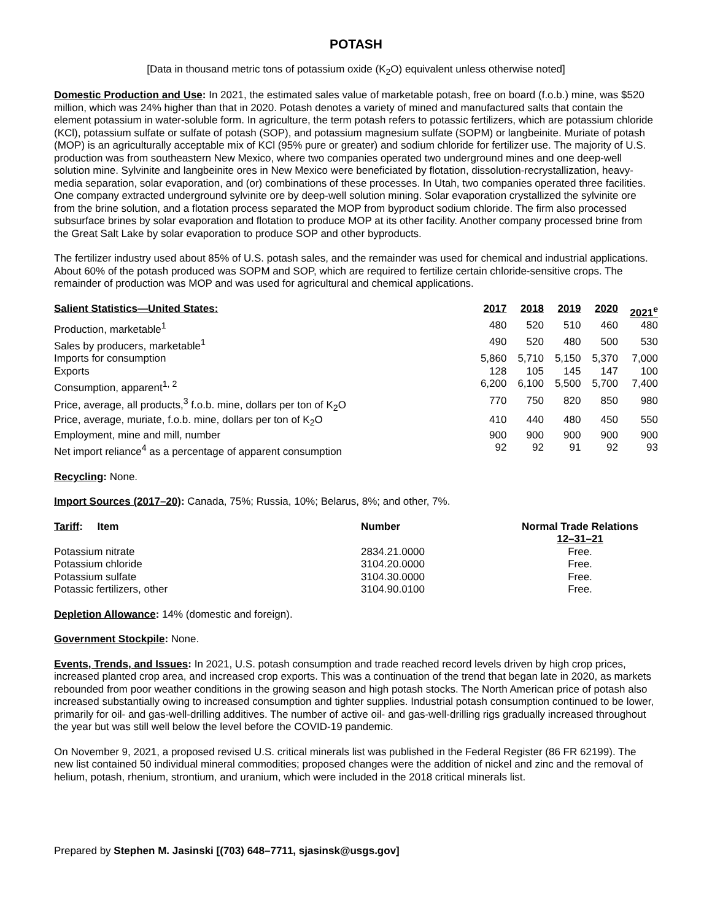POTASH
[Data in thousand metric tons of potassium oxide (K<sub>2</sub>O) equivalent unless otherwise noted]
Domestic Production and Use: In 2021, the estimated sales value of marketable potash, free on board (f.o.b.) mine, was $520 million, which was 24% higher than that in 2020. Potash denotes a variety of mined and manufactured salts that contain the element potassium in water-soluble form. In agriculture, the term potash refers to potassic fertilizers, which are potassium chloride (KCl), potassium sulfate or sulfate of potash (SOP), and potassium magnesium sulfate (SOPM) or langbeinite. Muriate of potash (MOP) is an agriculturally acceptable mix of KCl (95% pure or greater) and sodium chloride for fertilizer use. The majority of U.S. production was from southeastern New Mexico, where two companies operated two underground mines and one deep-well solution mine. Sylvinite and langbeinite ores in New Mexico were beneficiated by flotation, dissolution-recrystallization, heavy-media separation, solar evaporation, and (or) combinations of these processes. In Utah, two companies operated three facilities. One company extracted underground sylvinite ore by deep-well solution mining. Solar evaporation crystallized the sylvinite ore from the brine solution, and a flotation process separated the MOP from byproduct sodium chloride. The firm also processed subsurface brines by solar evaporation and flotation to produce MOP at its other facility. Another company processed brine from the Great Salt Lake by solar evaporation to produce SOP and other byproducts.
The fertilizer industry used about 85% of U.S. potash sales, and the remainder was used for chemical and industrial applications. About 60% of the potash produced was SOPM and SOP, which are required to fertilize certain chloride-sensitive crops. The remainder of production was MOP and was used for agricultural and chemical applications.
| Salient Statistics—United States: | 2017 | 2018 | 2019 | 2020 | 2021<sup>e</sup> |
| --- | --- | --- | --- | --- | --- |
| Production, marketable<sup>1</sup> | 480 | 520 | 510 | 460 | 480 |
| Sales by producers, marketable<sup>1</sup> | 490 | 520 | 480 | 500 | 530 |
| Imports for consumption | 5,860 | 5,710 | 5,150 | 5,370 | 7,000 |
| Exports | 128 | 105 | 145 | 147 | 100 |
| Consumption, apparent<sup>1, 2</sup> | 6,200 | 6,100 | 5,500 | 5,700 | 7,400 |
| Price, average, all products,<sup>3</sup> f.o.b. mine, dollars per ton of K<sub>2</sub>O | 770 | 750 | 820 | 850 | 980 |
| Price, average, muriate, f.o.b. mine, dollars per ton of K<sub>2</sub>O | 410 | 440 | 480 | 450 | 550 |
| Employment, mine and mill, number | 900 | 900 | 900 | 900 | 900 |
| Net import reliance<sup>4</sup> as a percentage of apparent consumption | 92 | 92 | 91 | 92 | 93 |
Recycling: None.
Import Sources (2017–20): Canada, 75%; Russia, 10%; Belarus, 8%; and other, 7%.
| Tariff : Item | Number | Normal Trade Relations 12–31–21 |
| --- | --- | --- |
| Potassium nitrate | 2834.21.0000 | Free. |
| Potassium chloride | 3104.20.0000 | Free. |
| Potassium sulfate | 3104.30.0000 | Free. |
| Potassic fertilizers, other | 3104.90.0100 | Free. |
Depletion Allowance: 14% (domestic and foreign).
Government Stockpile: None.
Events, Trends, and Issues: In 2021, U.S. potash consumption and trade reached record levels driven by high crop prices, increased planted crop area, and increased crop exports. This was a continuation of the trend that began late in 2020, as markets rebounded from poor weather conditions in the growing season and high potash stocks. The North American price of potash also increased substantially owing to increased consumption and tighter supplies. Industrial potash consumption continued to be lower, primarily for oil- and gas-well-drilling additives. The number of active oil- and gas-well-drilling rigs gradually increased throughout the year but was still well below the level before the COVID-19 pandemic.
On November 9, 2021, a proposed revised U.S. critical minerals list was published in the Federal Register (86 FR 62199). The new list contained 50 individual mineral commodities; proposed changes were the addition of nickel and zinc and the removal of helium, potash, rhenium, strontium, and uranium, which were included in the 2018 critical minerals list.
Prepared by Stephen M. Jasinski [(703) 648–7711, sjasinsk@usgs.gov]